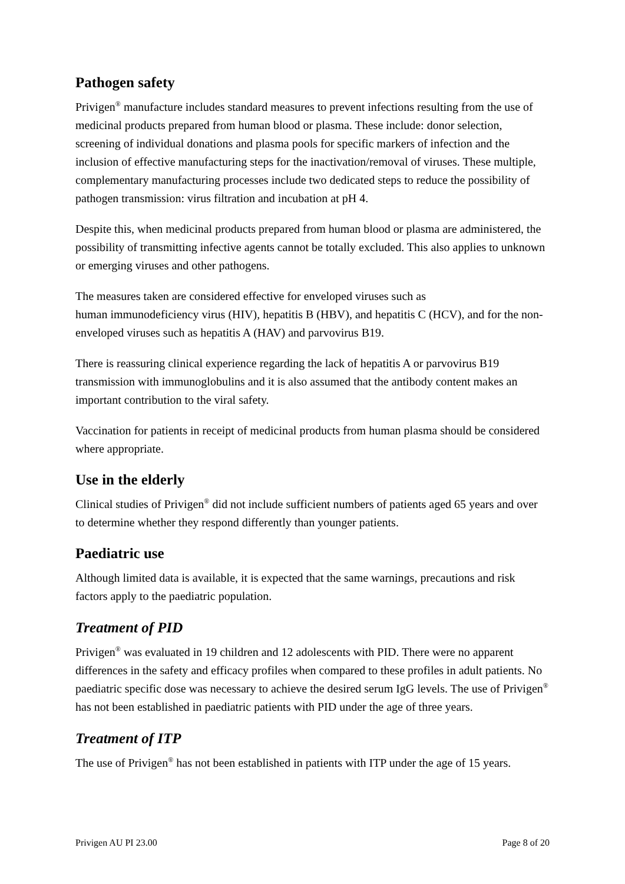Pathogen safety
Privigen<sup>®</sup> manufacture includes standard measures to prevent infections resulting from the use of medicinal products prepared from human blood or plasma. These include: donor selection, screening of individual donations and plasma pools for specific markers of infection and the inclusion of effective manufacturing steps for the inactivation/removal of viruses. These multiple, complementary manufacturing processes include two dedicated steps to reduce the possibility of pathogen transmission: virus filtration and incubation at pH 4.
Despite this, when medicinal products prepared from human blood or plasma are administered, the possibility of transmitting infective agents cannot be totally excluded. This also applies to unknown or emerging viruses and other pathogens.
The measures taken are considered effective for enveloped viruses such as
human immunodeficiency virus (HIV), hepatitis B (HBV), and hepatitis C (HCV), and for the non-enveloped viruses such as hepatitis A (HAV) and parvovirus B19.
There is reassuring clinical experience regarding the lack of hepatitis A or parvovirus B19 transmission with immunoglobulins and it is also assumed that the antibody content makes an important contribution to the viral safety.
Vaccination for patients in receipt of medicinal products from human plasma should be considered where appropriate.
Use in the elderly
Clinical studies of Privigen<sup>®</sup> did not include sufficient numbers of patients aged 65 years and over to determine whether they respond differently than younger patients.
Paediatric use
Although limited data is available, it is expected that the same warnings, precautions and risk factors apply to the paediatric population.
Treatment of PID
Privigen<sup>®</sup> was evaluated in 19 children and 12 adolescents with PID. There were no apparent differences in the safety and efficacy profiles when compared to these profiles in adult patients. No paediatric specific dose was necessary to achieve the desired serum IgG levels. The use of Privigen<sup>®</sup> has not been established in paediatric patients with PID under the age of three years.
Treatment of ITP
The use of Privigen<sup>®</sup> has not been established in patients with ITP under the age of 15 years.
Privigen AU PI 23.00 Page 8 of 20